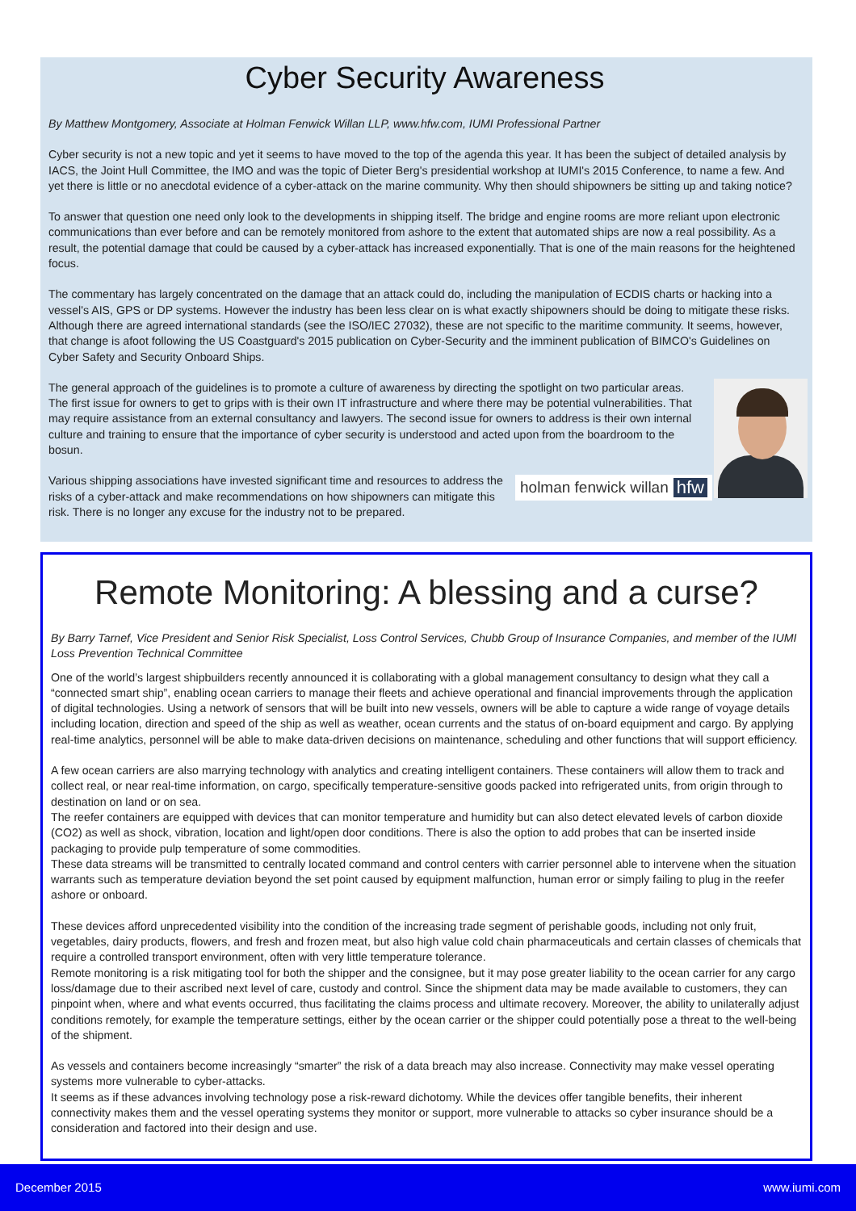Cyber Security Awareness
By Matthew Montgomery, Associate at Holman Fenwick Willan LLP, www.hfw.com, IUMI Professional Partner
Cyber security is not a new topic and yet it seems to have moved to the top of the agenda this year. It has been the subject of detailed analysis by IACS, the Joint Hull Committee, the IMO and was the topic of Dieter Berg's presidential workshop at IUMI's 2015 Conference, to name a few. And yet there is little or no anecdotal evidence of a cyber-attack on the marine community. Why then should shipowners be sitting up and taking notice?
To answer that question one need only look to the developments in shipping itself. The bridge and engine rooms are more reliant upon electronic communications than ever before and can be remotely monitored from ashore to the extent that automated ships are now a real possibility. As a result, the potential damage that could be caused by a cyber-attack has increased exponentially. That is one of the main reasons for the heightened focus.
The commentary has largely concentrated on the damage that an attack could do, including the manipulation of ECDIS charts or hacking into a vessel's AIS, GPS or DP systems. However the industry has been less clear on is what exactly shipowners should be doing to mitigate these risks. Although there are agreed international standards (see the ISO/IEC 27032), these are not specific to the maritime community. It seems, however, that change is afoot following the US Coastguard's 2015 publication on Cyber-Security and the imminent publication of BIMCO's Guidelines on Cyber Safety and Security Onboard Ships.
The general approach of the guidelines is to promote a culture of awareness by directing the spotlight on two particular areas. The first issue for owners to get to grips with is their own IT infrastructure and where there may be potential vulnerabilities. That may require assistance from an external consultancy and lawyers. The second issue for owners to address is their own internal culture and training to ensure that the importance of cyber security is understood and acted upon from the boardroom to the bosun.
holman fenwick willan hfw
Various shipping associations have invested significant time and resources to address the risks of a cyber-attack and make recommendations on how shipowners can mitigate this risk. There is no longer any excuse for the industry not to be prepared.
Remote Monitoring: A blessing and a curse?
By Barry Tarnef, Vice President and Senior Risk Specialist, Loss Control Services, Chubb Group of Insurance Companies, and member of the IUMI Loss Prevention Technical Committee
One of the world’s largest shipbuilders recently announced it is collaborating with a global management consultancy to design what they call a “connected smart ship”, enabling ocean carriers to manage their fleets and achieve operational and financial improvements through the application of digital technologies. Using a network of sensors that will be built into new vessels, owners will be able to capture a wide range of voyage details including location, direction and speed of the ship as well as weather, ocean currents and the status of on-board equipment and cargo. By applying real-time analytics, personnel will be able to make data-driven decisions on maintenance, scheduling and other functions that will support efficiency.
A few ocean carriers are also marrying technology with analytics and creating intelligent containers. These containers will allow them to track and collect real, or near real-time information, on cargo, specifically temperature-sensitive goods packed into refrigerated units, from origin through to destination on land or on sea.
The reefer containers are equipped with devices that can monitor temperature and humidity but can also detect elevated levels of carbon dioxide (CO2) as well as shock, vibration, location and light/open door conditions. There is also the option to add probes that can be inserted inside packaging to provide pulp temperature of some commodities.
These data streams will be transmitted to centrally located command and control centers with carrier personnel able to intervene when the situation warrants such as temperature deviation beyond the set point caused by equipment malfunction, human error or simply failing to plug in the reefer ashore or onboard.
These devices afford unprecedented visibility into the condition of the increasing trade segment of perishable goods, including not only fruit, vegetables, dairy products, flowers, and fresh and frozen meat, but also high value cold chain pharmaceuticals and certain classes of chemicals that require a controlled transport environment, often with very little temperature tolerance.
Remote monitoring is a risk mitigating tool for both the shipper and the consignee, but it may pose greater liability to the ocean carrier for any cargo loss/damage due to their ascribed next level of care, custody and control. Since the shipment data may be made available to customers, they can pinpoint when, where and what events occurred, thus facilitating the claims process and ultimate recovery. Moreover, the ability to unilaterally adjust conditions remotely, for example the temperature settings, either by the ocean carrier or the shipper could potentially pose a threat to the well-being of the shipment.
As vessels and containers become increasingly “smarter” the risk of a data breach may also increase. Connectivity may make vessel operating systems more vulnerable to cyber-attacks.
It seems as if these advances involving technology pose a risk-reward dichotomy. While the devices offer tangible benefits, their inherent connectivity makes them and the vessel operating systems they monitor or support, more vulnerable to attacks so cyber insurance should be a consideration and factored into their design and use.
December 2015 www.iumi.com